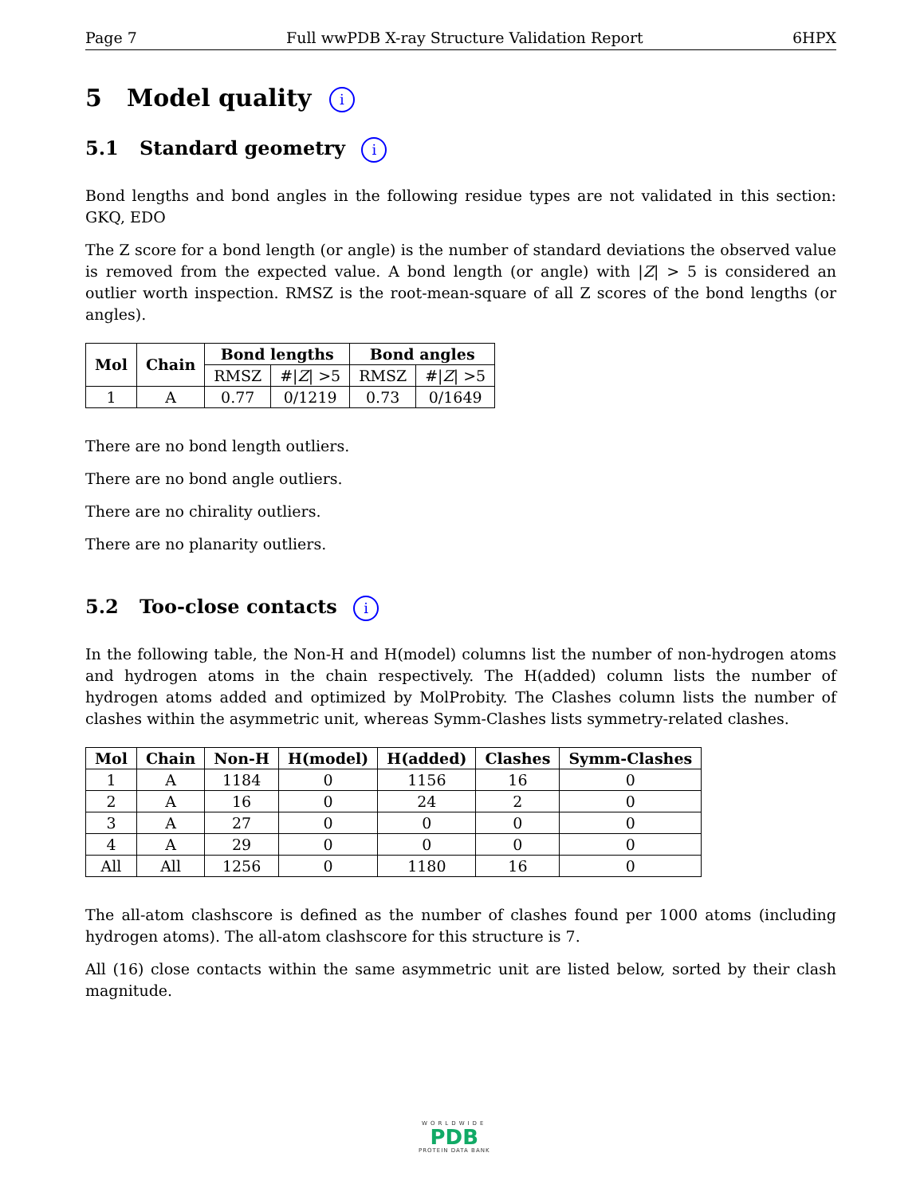Page 7 Full wwPDB X-ray Structure Validation Report 6HPX
5 Model quality i
5.1 Standard geometry i
Bond lengths and bond angles in the following residue types are not validated in this section: GKQ, EDO
The Z score for a bond length (or angle) is the number of standard deviations the observed value is removed from the expected value. A bond length (or angle) with |Z| > 5 is considered an outlier worth inspection. RMSZ is the root-mean-square of all Z scores of the bond lengths (or angles).
| Mol | Chain | Bond lengths | | Bond angles | |
| --- | --- | --- | --- | --- | --- |
| | | RMSZ | #/ Z / >5 | RMSZ | #/ Z / >5 |
| 1 | A | 0.77 | 0/1219 | 0.73 | 0/1649 |
There are no bond length outliers.
There are no bond angle outliers.
There are no chirality outliers.
There are no planarity outliers.
5.2 Too-close contacts i
In the following table, the Non-H and H(model) columns list the number of non-hydrogen atoms and hydrogen atoms in the chain respectively. The H(added) column lists the number of hydrogen atoms added and optimized by MolProbity. The Clashes column lists the number of clashes within the asymmetric unit, whereas Symm-Clashes lists symmetry-related clashes.
| Mol | Chain | Non-H | H(model) | H(added) | Clashes | Symm-Clashes |
| --- | --- | --- | --- | --- | --- | --- |
| 1 | A | 1184 | 0 | 1156 | 16 | 0 |
| 2 | A | 16 | 0 | 24 | 2 | 0 |
| 3 | A | 27 | 0 | 0 | 0 | 0 |
| 4 | A | 29 | 0 | 0 | 0 | 0 |
| All | All | 1256 | 0 | 1180 | 16 | 0 |
The all-atom clashscore is defined as the number of clashes found per 1000 atoms (including hydrogen atoms). The all-atom clashscore for this structure is 7.
All (16) close contacts within the same asymmetric unit are listed below, sorted by their clash magnitude.
WORLDWIDE
PDB
PROTEIN DATA BANK